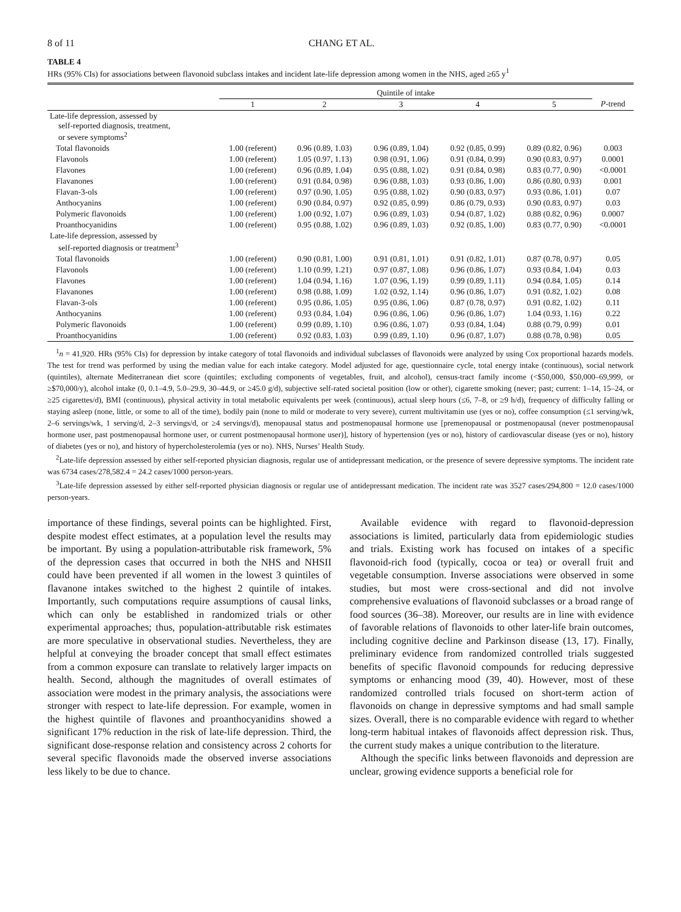8 of 11 CHANG ET AL.
TABLE 4
HRs (95% CIs) for associations between flavonoid subclass intakes and incident late-life depression among women in the NHS, aged ≥65 y<sup>1</sup>
| | Quintile of intake | | | | | |
| --- | --- | --- | --- | --- | --- | --- |
| | 1 | 2 | 3 | 4 | 5 | P -trend |
| Late-life depression, assessed by self-reported diagnosis, treatment, or severe symptoms<sup>2</sup> | | | | | | |
| Total flavonoids | 1.00 (referent) | 0.96 (0.89, 1.03) | 0.96 (0.89, 1.04) | 0.92 (0.85, 0.99) | 0.89 (0.82, 0.96) | 0.003 |
| Flavonols | 1.00 (referent) | 1.05 (0.97, 1.13) | 0.98 (0.91, 1.06) | 0.91 (0.84, 0.99) | 0.90 (0.83, 0.97) | 0.0001 |
| Flavones | 1.00 (referent) | 0.96 (0.89, 1.04) | 0.95 (0.88, 1.02) | 0.91 (0.84, 0.98) | 0.83 (0.77, 0.90) | <0.0001 |
| Flavanones | 1.00 (referent) | 0.91 (0.84, 0.98) | 0.96 (0.88, 1.03) | 0.93 (0.86, 1.00) | 0.86 (0.80, 0.93) | 0.001 |
| Flavan-3-ols | 1.00 (referent) | 0.97 (0.90, 1.05) | 0.95 (0.88, 1.02) | 0.90 (0.83, 0.97) | 0.93 (0.86, 1.01) | 0.07 |
| Anthocyanins | 1.00 (referent) | 0.90 (0.84, 0.97) | 0.92 (0.85, 0.99) | 0.86 (0.79, 0.93) | 0.90 (0.83, 0.97) | 0.03 |
| Polymeric flavonoids | 1.00 (referent) | 1.00 (0.92, 1.07) | 0.96 (0.89, 1.03) | 0.94 (0.87, 1.02) | 0.88 (0.82, 0.96) | 0.0007 |
| Proanthocyanidins | 1.00 (referent) | 0.95 (0.88, 1.02) | 0.96 (0.89, 1.03) | 0.92 (0.85, 1.00) | 0.83 (0.77, 0.90) | <0.0001 |
| Late-life depression, assessed by self-reported diagnosis or treatment<sup>3</sup> | | | | | | |
| Total flavonoids | 1.00 (referent) | 0.90 (0.81, 1.00) | 0.91 (0.81, 1.01) | 0.91 (0.82, 1.01) | 0.87 (0.78, 0.97) | 0.05 |
| Flavonols | 1.00 (referent) | 1.10 (0.99, 1.21) | 0.97 (0.87, 1.08) | 0.96 (0.86, 1.07) | 0.93 (0.84, 1.04) | 0.03 |
| Flavones | 1.00 (referent) | 1.04 (0.94, 1.16) | 1.07 (0.96, 1.19) | 0.99 (0.89, 1.11) | 0.94 (0.84, 1.05) | 0.14 |
| Flavanones | 1.00 (referent) | 0.98 (0.88, 1.09) | 1.02 (0.92, 1.14) | 0.96 (0.86, 1.07) | 0.91 (0.82, 1.02) | 0.08 |
| Flavan-3-ols | 1.00 (referent) | 0.95 (0.86, 1.05) | 0.95 (0.86, 1.06) | 0.87 (0.78, 0.97) | 0.91 (0.82, 1.02) | 0.11 |
| Anthocyanins | 1.00 (referent) | 0.93 (0.84, 1.04) | 0.96 (0.86, 1.06) | 0.96 (0.86, 1.07) | 1.04 (0.93, 1.16) | 0.22 |
| Polymeric flavonoids | 1.00 (referent) | 0.99 (0.89, 1.10) | 0.96 (0.86, 1.07) | 0.93 (0.84, 1.04) | 0.88 (0.79, 0.99) | 0.01 |
| Proanthocyanidins | 1.00 (referent) | 0.92 (0.83, 1.03) | 0.99 (0.89, 1.10) | 0.96 (0.87, 1.07) | 0.88 (0.78, 0.98) | 0.05 |
<sup>1</sup> n = 41,920. HRs (95% CIs) for depression by intake category of total flavonoids and individual subclasses of flavonoids were analyzed by using Cox proportional hazards models. The test for trend was performed by using the median value for each intake category. Model adjusted for age, questionnaire cycle, total energy intake (continuous), social network (quintiles), alternate Mediterranean diet score (quintiles; excluding components of vegetables, fruit, and alcohol), census-tract family income (<$50,000, $50,000–69,999, or ≥$70,000/y), alcohol intake (0, 0.1–4.9, 5.0–29.9, 30–44.9, or ≥45.0 g/d), subjective self-rated societal position (low or other), cigarette smoking (never; past; current: 1–14, 15–24, or ≥25 cigarettes/d), BMI (continuous), physical activity in total metabolic equivalents per week (continuous), actual sleep hours (≤6, 7–8, or ≥9 h/d), frequency of difficulty falling or staying asleep (none, little, or some to all of the time), bodily pain (none to mild or moderate to very severe), current multivitamin use (yes or no), coffee consumption (≤1 serving/wk, 2–6 servings/wk, 1 serving/d, 2–3 servings/d, or ≥4 servings/d), menopausal status and postmenopausal hormone use [premenopausal or postmenopausal (never postmenopausal hormone user, past postmenopausal hormone user, or current postmenopausal hormone user)], history of hypertension (yes or no), history of cardiovascular disease (yes or no), history of diabetes (yes or no), and history of hypercholesterolemia (yes or no). NHS, Nurses’ Health Study.
<sup>2</sup> Late-life depression assessed by either self-reported physician diagnosis, regular use of antidepressant medication, or the presence of severe depressive symptoms. The incident rate was 6734 cases/278,582.4 = 24.2 cases/1000 person-years.
<sup>3</sup> Late-life depression assessed by either self-reported physician diagnosis or regular use of antidepressant medication. The incident rate was 3527 cases/294,800 = 12.0 cases/1000 person-years.
importance of these findings, several points can be highlighted. First, despite modest effect estimates, at a population level the results may be important. By using a population-attributable risk framework, 5% of the depression cases that occurred in both the NHS and NHSII could have been prevented if all women in the lowest 3 quintiles of flavanone intakes switched to the highest 2 quintile of intakes. Importantly, such computations require assumptions of causal links, which can only be established in randomized trials or other experimental approaches; thus, population-attributable risk estimates are more speculative in observational studies. Nevertheless, they are helpful at conveying the broader concept that small effect estimates from a common exposure can translate to relatively larger impacts on health. Second, although the magnitudes of overall estimates of association were modest in the primary analysis, the associations were stronger with respect to late-life depression. For example, women in the highest quintile of flavones and proanthocyanidins showed a significant 17% reduction in the risk of late-life depression. Third, the significant dose-response relation and consistency across 2 cohorts for several specific flavonoids made the observed inverse associations less likely to be due to chance.
Available evidence with regard to flavonoid-depression associations is limited, particularly data from epidemiologic studies and trials. Existing work has focused on intakes of a specific flavonoid-rich food (typically, cocoa or tea) or overall fruit and vegetable consumption. Inverse associations were observed in some studies, but most were cross-sectional and did not involve comprehensive evaluations of flavonoid subclasses or a broad range of food sources (36–38). Moreover, our results are in line with evidence of favorable relations of flavonoids to other later-life brain outcomes, including cognitive decline and Parkinson disease (13, 17). Finally, preliminary evidence from randomized controlled trials suggested benefits of specific flavonoid compounds for reducing depressive symptoms or enhancing mood (39, 40). However, most of these randomized controlled trials focused on short-term action of flavonoids on change in depressive symptoms and had small sample sizes. Overall, there is no comparable evidence with regard to whether long-term habitual intakes of flavonoids affect depression risk. Thus, the current study makes a unique contribution to the literature.
Although the specific links between flavonoids and depression are unclear, growing evidence supports a beneficial role for